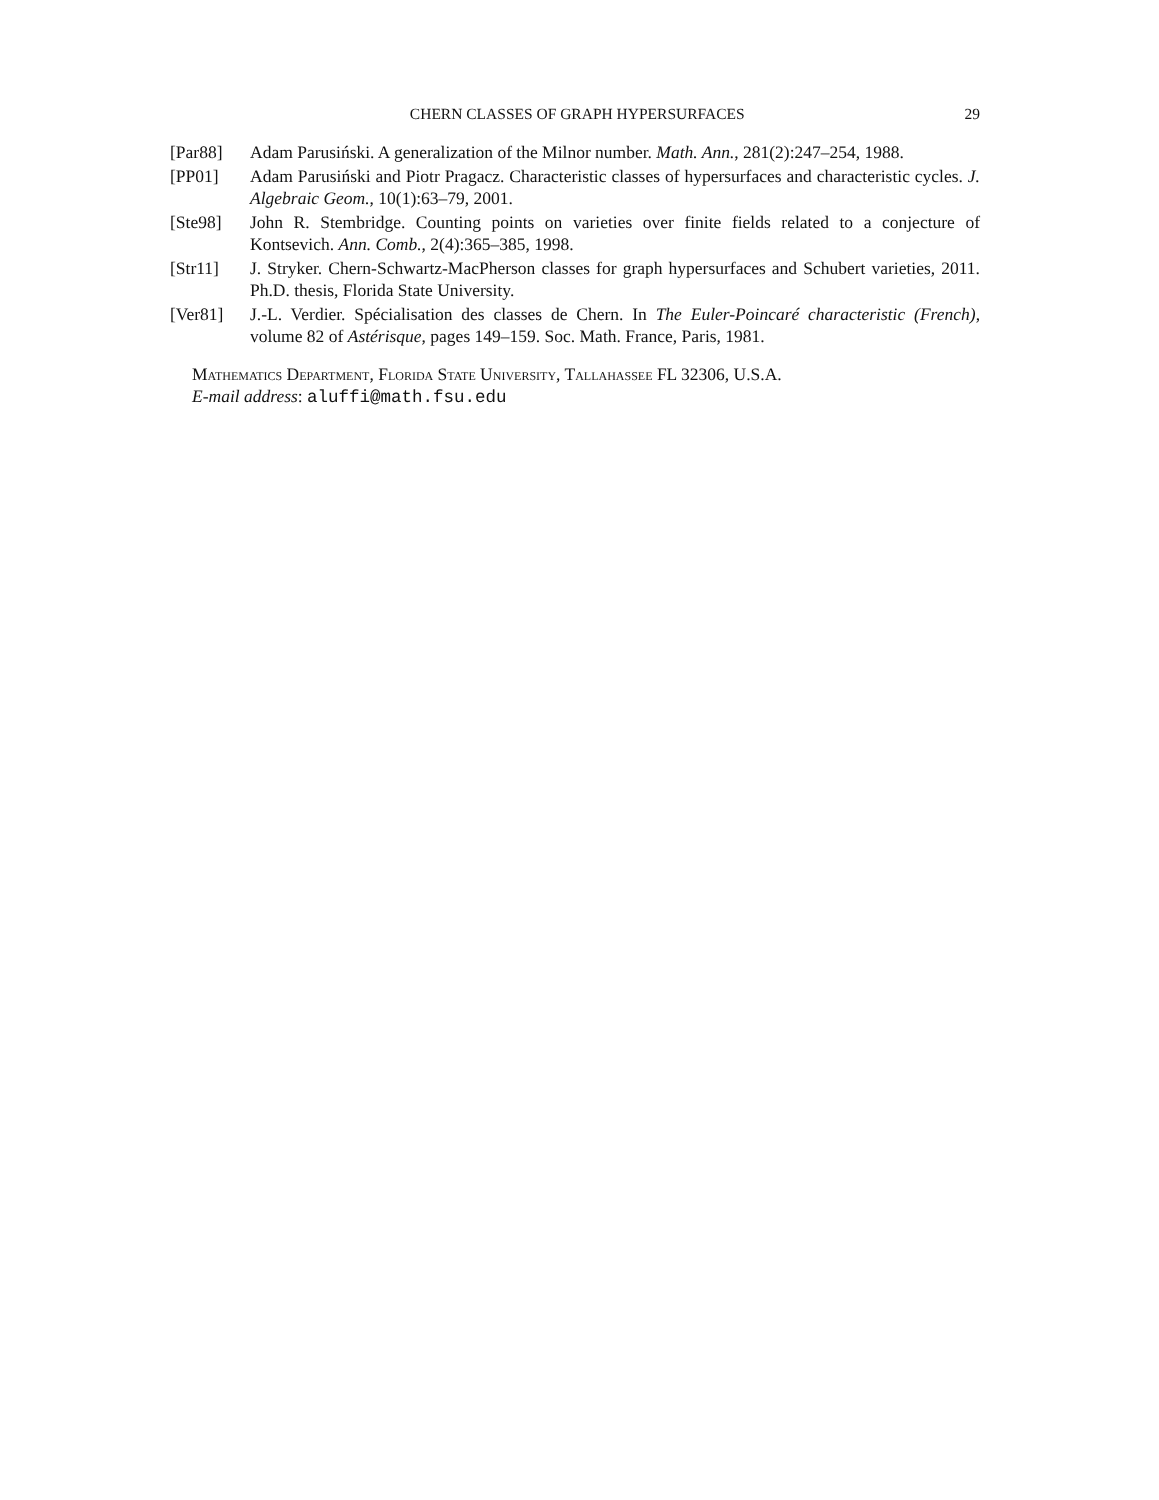CHERN CLASSES OF GRAPH HYPERSURFACES 29
[Par88] Adam Parusiński. A generalization of the Milnor number. Math. Ann., 281(2):247–254, 1988.
[PP01] Adam Parusiński and Piotr Pragacz. Characteristic classes of hypersurfaces and characteristic cycles. J. Algebraic Geom., 10(1):63–79, 2001.
[Ste98] John R. Stembridge. Counting points on varieties over finite fields related to a conjecture of Kontsevich. Ann. Comb., 2(4):365–385, 1998.
[Str11] J. Stryker. Chern-Schwartz-MacPherson classes for graph hypersurfaces and Schubert varieties, 2011. Ph.D. thesis, Florida State University.
[Ver81] J.-L. Verdier. Spécialisation des classes de Chern. In The Euler-Poincaré characteristic (French), volume 82 of Astérisque, pages 149–159. Soc. Math. France, Paris, 1981.
Mathematics Department, Florida State University, Tallahassee FL 32306, U.S.A.
E-mail address: aluffi@math.fsu.edu